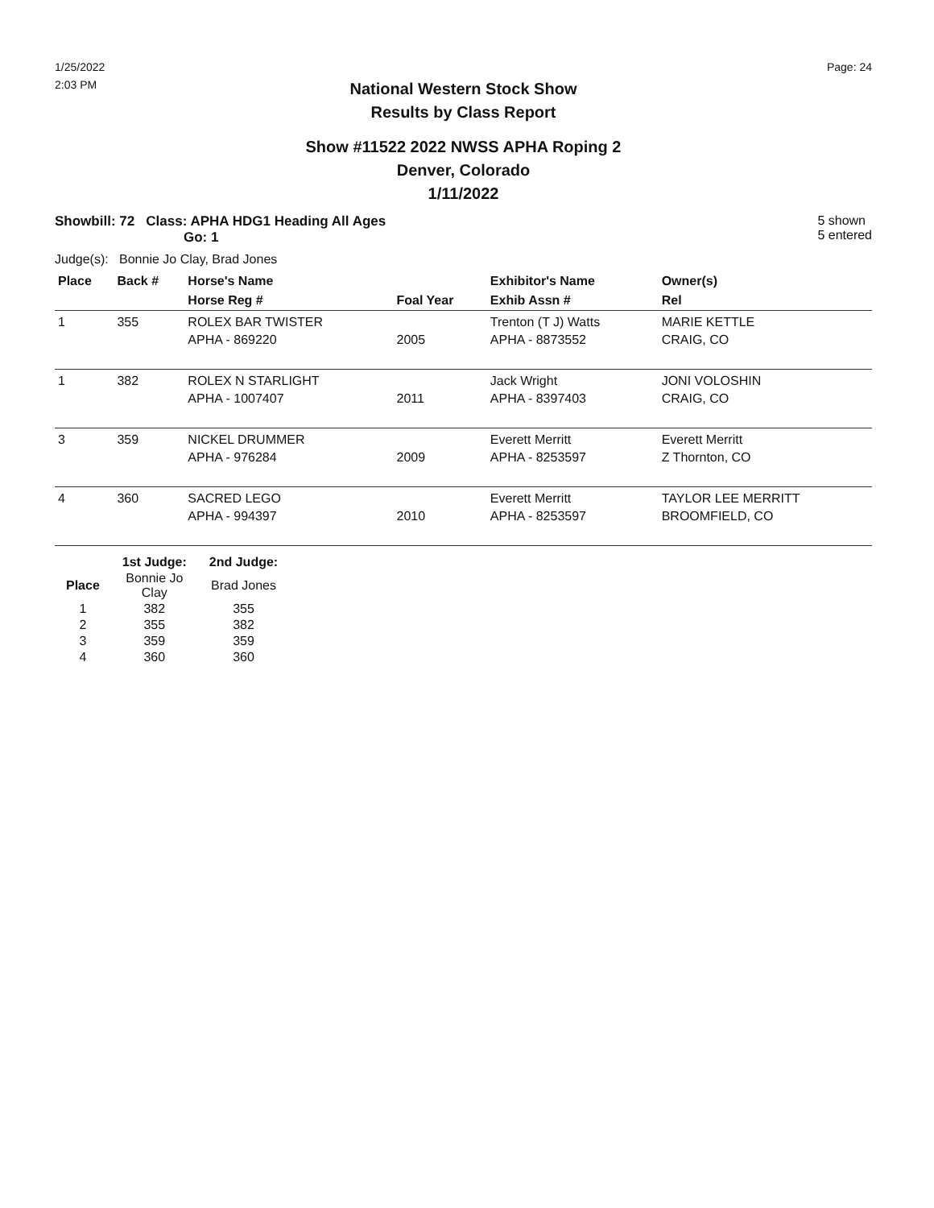1/25/2022
2:03 PM
Page: 24
National Western Stock Show
Results by Class Report
Show #11522 2022 NWSS APHA Roping 2
Denver, Colorado
1/11/2022
Showbill: 72 Class: APHA HDG1 Heading All Ages
Go: 1
5 shown
5 entered
Judge(s): Bonnie Jo Clay, Brad Jones
| Place | Back # | Horse's Name | | Exhibitor's Name | Owner(s) |
| --- | --- | --- | --- | --- | --- |
| | | Horse Reg # | Foal Year | Exhib Assn # | Rel |
| 1 | 355 | ROLEX BAR TWISTER APHA - 869220 | 2005 | Trenton (T J) Watts APHA - 8873552 | MARIE KETTLE CRAIG, CO |
| 1 | 382 | ROLEX N STARLIGHT APHA - 1007407 | 2011 | Jack Wright APHA - 8397403 | JONI VOLOSHIN CRAIG, CO |
| 3 | 359 | NICKEL DRUMMER APHA - 976284 | 2009 | Everett Merritt APHA - 8253597 | Everett Merritt Z Thornton, CO |
| 4 | 360 | SACRED LEGO APHA - 994397 | 2010 | Everett Merritt APHA - 8253597 | TAYLOR LEE MERRITT BROOMFIELD, CO |
| | 1st Judge: | 2nd Judge: |
| --- | --- | --- |
| Place | Bonnie Jo Clay | Brad Jones |
| 1 | 382 | 355 |
| 2 | 355 | 382 |
| 3 | 359 | 359 |
| 4 | 360 | 360 |